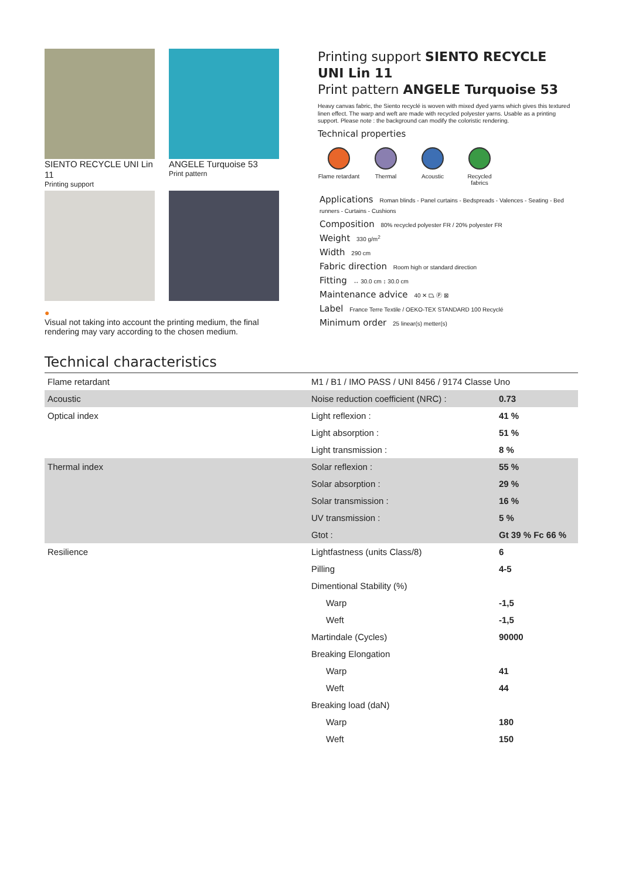SIENTO RECYCLE UNI Lin 11
Printing support
ANGELE Turquoise 53
Print pattern
●
Visual not taking into account the printing medium, the final rendering may vary according to the chosen medium.
Printing support SIENTO RECYCLE UNI Lin 11
Print pattern ANGELE Turquoise 53
Heavy canvas fabric, the Siento recyclé is woven with mixed dyed yarns which gives this textured linen effect. The warp and weft are made with recycled polyester yarns. Usable as a printing support. Please note : the background can modify the coloristic rendering.
Technical properties
Flame retardant
Thermal Acoustic Recycled fabrics
Applications Roman blinds - Panel curtains - Bedspreads - Valences - Seating - Bed runners - Curtains - Cushions
Composition 80% recycled polyester FR / 20% polyester FR
Weight 330 g/m<sup>2</sup>
Width 290 cm
Fabric direction Room high or standard direction
Fitting ↔ 30.0 cm ↕ 30.0 cm
Maintenance advice 40 ✕ ⏢ Ⓟ ⊠
Label France Terre Textile / OEKO-TEX STANDARD 100 Recyclé
Minimum order 25 linear(s) metter(s)
Technical characteristics
| Flame retardant | M1 / B1 / IMO PASS / UNI 8456 / 9174 Classe Uno | |
| Acoustic | Noise reduction coefficient (NRC) : | 0.73 |
| Optical index | Light reflexion : | 41 % |
| | Light absorption : | 51 % |
| | Light transmission : | 8 % |
| Thermal index | Solar reflexion : | 55 % |
| | Solar absorption : | 29 % |
| | Solar transmission : | 16 % |
| | UV transmission : | 5 % |
| | Gtot : | Gt 39 % Fc 66 % |
| Resilience | Lightfastness (units Class/8) | 6 |
| | Pilling | 4-5 |
| | Dimentional Stability (%) | |
| | Warp | -1,5 |
| | Weft | -1,5 |
| | Martindale (Cycles) | 90000 |
| | Breaking Elongation | |
| | Warp | 41 |
| | Weft | 44 |
| | Breaking load (daN) | |
| | Warp | 180 |
| | Weft | 150 |